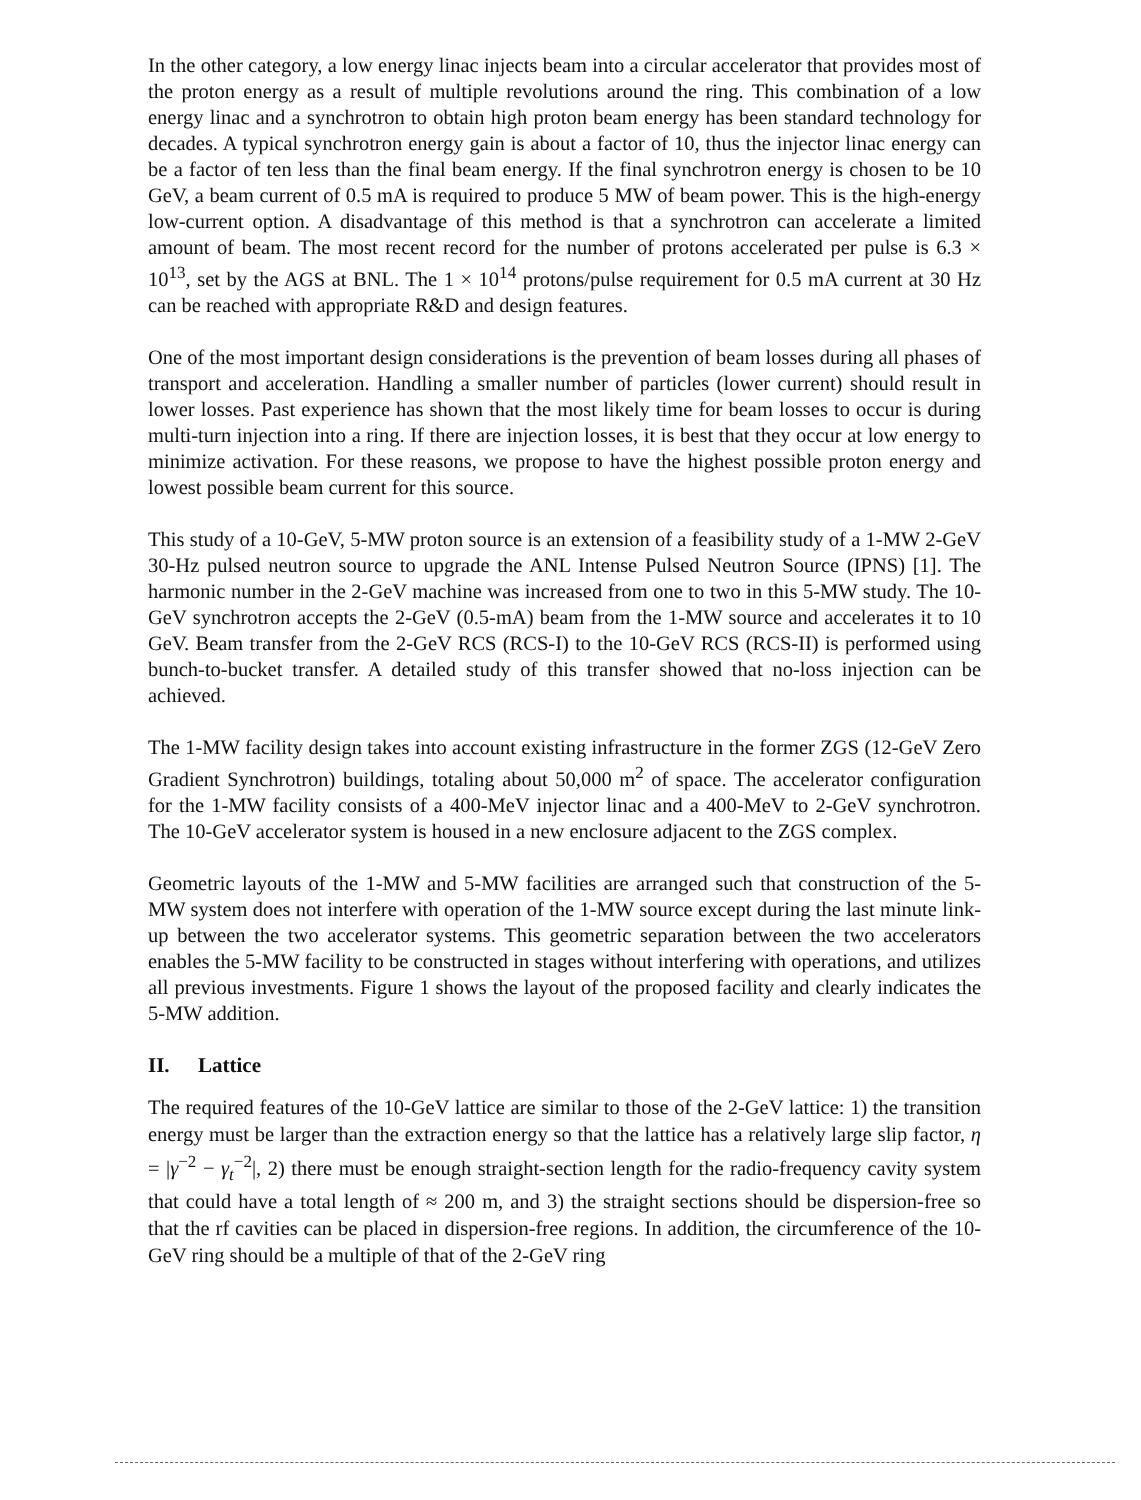In the other category, a low energy linac injects beam into a circular accelerator that provides most of the proton energy as a result of multiple revolutions around the ring. This combination of a low energy linac and a synchrotron to obtain high proton beam energy has been standard technology for decades. A typical synchrotron energy gain is about a factor of 10, thus the injector linac energy can be a factor of ten less than the final beam energy. If the final synchrotron energy is chosen to be 10 GeV, a beam current of 0.5 mA is required to produce 5 MW of beam power. This is the high-energy low-current option. A disadvantage of this method is that a synchrotron can accelerate a limited amount of beam. The most recent record for the number of protons accelerated per pulse is 6.3 × 10<sup>13</sup>, set by the AGS at BNL. The 1 × 10<sup>14</sup> protons/pulse requirement for 0.5 mA current at 30 Hz can be reached with appropriate R&D and design features.
One of the most important design considerations is the prevention of beam losses during all phases of transport and acceleration. Handling a smaller number of particles (lower current) should result in lower losses. Past experience has shown that the most likely time for beam losses to occur is during multi-turn injection into a ring. If there are injection losses, it is best that they occur at low energy to minimize activation. For these reasons, we propose to have the highest possible proton energy and lowest possible beam current for this source.
This study of a 10-GeV, 5-MW proton source is an extension of a feasibility study of a 1-MW 2-GeV 30-Hz pulsed neutron source to upgrade the ANL Intense Pulsed Neutron Source (IPNS) [1]. The harmonic number in the 2-GeV machine was increased from one to two in this 5-MW study. The 10-GeV synchrotron accepts the 2-GeV (0.5-mA) beam from the 1-MW source and accelerates it to 10 GeV. Beam transfer from the 2-GeV RCS (RCS-I) to the 10-GeV RCS (RCS-II) is performed using bunch-to-bucket transfer. A detailed study of this transfer showed that no-loss injection can be achieved.
The 1-MW facility design takes into account existing infrastructure in the former ZGS (12-GeV Zero Gradient Synchrotron) buildings, totaling about 50,000 m<sup>2</sup> of space. The accelerator configuration for the 1-MW facility consists of a 400-MeV injector linac and a 400-MeV to 2-GeV synchrotron. The 10-GeV accelerator system is housed in a new enclosure adjacent to the ZGS complex.
Geometric layouts of the 1-MW and 5-MW facilities are arranged such that construction of the 5-MW system does not interfere with operation of the 1-MW source except during the last minute link-up between the two accelerator systems. This geometric separation between the two accelerators enables the 5-MW facility to be constructed in stages without interfering with operations, and utilizes all previous investments. Figure 1 shows the layout of the proposed facility and clearly indicates the 5-MW addition.
II. Lattice
The required features of the 10-GeV lattice are similar to those of the 2-GeV lattice: 1) the transition energy must be larger than the extraction energy so that the lattice has a relatively large slip factor, η = |γ<sup>−2</sup> − γ<sub>t</sub><sup>−2</sup>|, 2) there must be enough straight-section length for the radio-frequency cavity system that could have a total length of ≈ 200 m, and 3) the straight sections should be dispersion-free so that the rf cavities can be placed in dispersion-free regions. In addition, the circumference of the 10-GeV ring should be a multiple of that of the 2-GeV ring